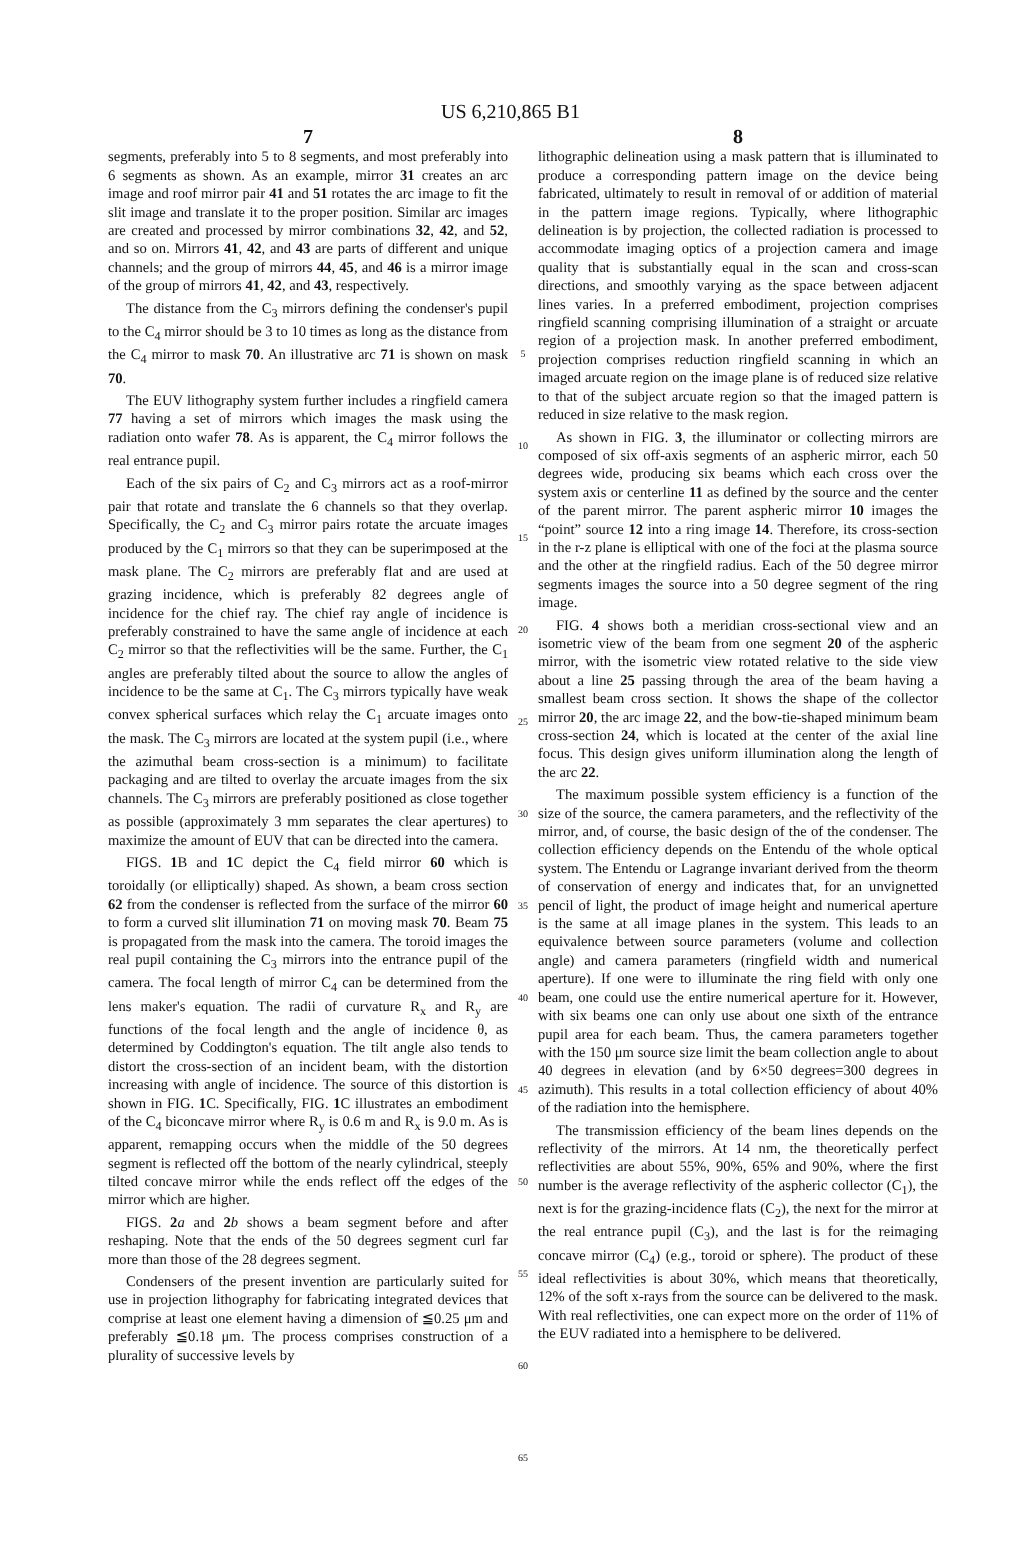US 6,210,865 B1
7
segments, preferably into 5 to 8 segments, and most preferably into 6 segments as shown. As an example, mirror 31 creates an arc image and roof mirror pair 41 and 51 rotates the arc image to fit the slit image and translate it to the proper position. Similar arc images are created and processed by mirror combinations 32, 42, and 52, and so on. Mirrors 41, 42, and 43 are parts of different and unique channels; and the group of mirrors 44, 45, and 46 is a mirror image of the group of mirrors 41, 42, and 43, respectively.
The distance from the C<sub>3</sub> mirrors defining the condenser's pupil to the C<sub>4</sub> mirror should be 3 to 10 times as long as the distance from the C<sub>4</sub> mirror to mask 70. An illustrative arc 71 is shown on mask 70.
The EUV lithography system further includes a ringfield camera 77 having a set of mirrors which images the mask using the radiation onto wafer 78. As is apparent, the C<sub>4</sub> mirror follows the real entrance pupil.
Each of the six pairs of C<sub>2</sub> and C<sub>3</sub> mirrors act as a roof-mirror pair that rotate and translate the 6 channels so that they overlap. Specifically, the C<sub>2</sub> and C<sub>3</sub> mirror pairs rotate the arcuate images produced by the C<sub>1</sub> mirrors so that they can be superimposed at the mask plane. The C<sub>2</sub> mirrors are preferably flat and are used at grazing incidence, which is preferably 82 degrees angle of incidence for the chief ray. The chief ray angle of incidence is preferably constrained to have the same angle of incidence at each C<sub>2</sub> mirror so that the reflectivities will be the same. Further, the C<sub>1</sub> angles are preferably tilted about the source to allow the angles of incidence to be the same at C<sub>1</sub>. The C<sub>3</sub> mirrors typically have weak convex spherical surfaces which relay the C<sub>1</sub> arcuate images onto the mask. The C<sub>3</sub> mirrors are located at the system pupil (i.e., where the azimuthal beam cross-section is a minimum) to facilitate packaging and are tilted to overlay the arcuate images from the six channels. The C<sub>3</sub> mirrors are preferably positioned as close together as possible (approximately 3 mm separates the clear apertures) to maximize the amount of EUV that can be directed into the camera.
FIGS. 1 B and 1 C depict the C<sub>4</sub> field mirror 60 which is toroidally (or elliptically) shaped. As shown, a beam cross section 62 from the condenser is reflected from the surface of the mirror 60 to form a curved slit illumination 71 on moving mask 70. Beam 75 is propagated from the mask into the camera. The toroid images the real pupil containing the C<sub>3</sub> mirrors into the entrance pupil of the camera. The focal length of mirror C<sub>4</sub> can be determined from the lens maker's equation. The radii of curvature R<sub>x</sub> and R<sub>y</sub> are functions of the focal length and the angle of incidence θ, as determined by Coddington's equation. The tilt angle also tends to distort the cross-section of an incident beam, with the distortion increasing with angle of incidence. The source of this distortion is shown in FIG. 1 C. Specifically, FIG. 1 C illustrates an embodiment of the C<sub>4</sub> biconcave mirror where R<sub>y</sub> is 0.6 m and R<sub>x</sub> is 9.0 m. As is apparent, remapping occurs when the middle of the 50 degrees segment is reflected off the bottom of the nearly cylindrical, steeply tilted concave mirror while the ends reflect off the edges of the mirror which are higher.
FIGS. 2 a and 2 b shows a beam segment before and after reshaping. Note that the ends of the 50 degrees segment curl far more than those of the 28 degrees segment.
Condensers of the present invention are particularly suited for use in projection lithography for fabricating integrated devices that comprise at least one element having a dimension of ≦0.25 μm and preferably ≦0.18 μm. The process comprises construction of a plurality of successive levels by
5
10
15
20
25
30
35
40
45
50
55
60
65
8
lithographic delineation using a mask pattern that is illuminated to produce a corresponding pattern image on the device being fabricated, ultimately to result in removal of or addition of material in the pattern image regions. Typically, where lithographic delineation is by projection, the collected radiation is processed to accommodate imaging optics of a projection camera and image quality that is substantially equal in the scan and cross-scan directions, and smoothly varying as the space between adjacent lines varies. In a preferred embodiment, projection comprises ringfield scanning comprising illumination of a straight or arcuate region of a projection mask. In another preferred embodiment, projection comprises reduction ringfield scanning in which an imaged arcuate region on the image plane is of reduced size relative to that of the subject arcuate region so that the imaged pattern is reduced in size relative to the mask region.
As shown in FIG. 3, the illuminator or collecting mirrors are composed of six off-axis segments of an aspheric mirror, each 50 degrees wide, producing six beams which each cross over the system axis or centerline 11 as defined by the source and the center of the parent mirror. The parent aspheric mirror 10 images the “point” source 12 into a ring image 14. Therefore, its cross-section in the r-z plane is elliptical with one of the foci at the plasma source and the other at the ringfield radius. Each of the 50 degree mirror segments images the source into a 50 degree segment of the ring image.
FIG. 4 shows both a meridian cross-sectional view and an isometric view of the beam from one segment 20 of the aspheric mirror, with the isometric view rotated relative to the side view about a line 25 passing through the area of the beam having a smallest beam cross section. It shows the shape of the collector mirror 20, the arc image 22, and the bow-tie-shaped minimum beam cross-section 24, which is located at the center of the axial line focus. This design gives uniform illumination along the length of the arc 22.
The maximum possible system efficiency is a function of the size of the source, the camera parameters, and the reflectivity of the mirror, and, of course, the basic design of the of the condenser. The collection efficiency depends on the Entendu of the whole optical system. The Entendu or Lagrange invariant derived from the theorm of conservation of energy and indicates that, for an unvignetted pencil of light, the product of image height and numerical aperture is the same at all image planes in the system. This leads to an equivalence between source parameters (volume and collection angle) and camera parameters (ringfield width and numerical aperture). If one were to illuminate the ring field with only one beam, one could use the entire numerical aperture for it. However, with six beams one can only use about one sixth of the entrance pupil area for each beam. Thus, the camera parameters together with the 150 μm source size limit the beam collection angle to about 40 degrees in elevation (and by 6×50 degrees=300 degrees in azimuth). This results in a total collection efficiency of about 40% of the radiation into the hemisphere.
The transmission efficiency of the beam lines depends on the reflectivity of the mirrors. At 14 nm, the theoretically perfect reflectivities are about 55%, 90%, 65% and 90%, where the first number is the average reflectivity of the aspheric collector (C<sub>1</sub>), the next is for the grazing-incidence flats (C<sub>2</sub>), the next for the mirror at the real entrance pupil (C<sub>3</sub>), and the last is for the reimaging concave mirror (C<sub>4</sub>) (e.g., toroid or sphere). The product of these ideal reflectivities is about 30%, which means that theoretically, 12% of the soft x-rays from the source can be delivered to the mask. With real reflectivities, one can expect more on the order of 11% of the EUV radiated into a hemisphere to be delivered.